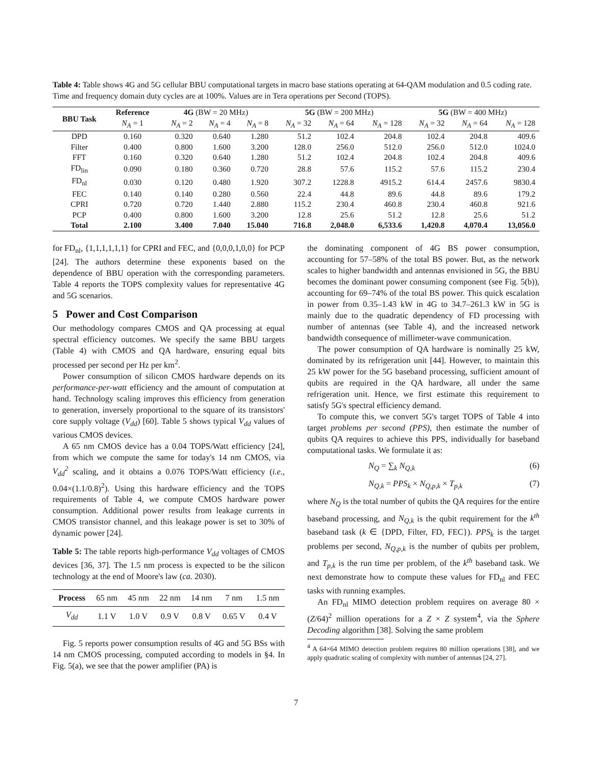Table 4: Table shows 4G and 5G cellular BBU computational targets in macro base stations operating at 64-QAM modulation and 0.5 coding rate. Time and frequency domain duty cycles are at 100%. Values are in Tera operations per Second (TOPS).
| BBU Task | Reference | 4G (BW = 20 MHz) | | | 5G (BW = 200 MHz) | | | 5G (BW = 400 MHz) | | |
| --- | --- | --- | --- | --- | --- | --- | --- | --- | --- | --- |
| | N<sub>A</sub> = 1 | N<sub>A</sub> = 2 | N<sub>A</sub> = 4 | N<sub>A</sub> = 8 | N<sub>A</sub> = 32 | N<sub>A</sub> = 64 | N<sub>A</sub> = 128 | N<sub>A</sub> = 32 | N<sub>A</sub> = 64 | N<sub>A</sub> = 128 |
| DPD | 0.160 | 0.320 | 0.640 | 1.280 | 51.2 | 102.4 | 204.8 | 102.4 | 204.8 | 409.6 |
| Filter | 0.400 | 0.800 | 1.600 | 3.200 | 128.0 | 256.0 | 512.0 | 256.0 | 512.0 | 1024.0 |
| FFT | 0.160 | 0.320 | 0.640 | 1.280 | 51.2 | 102.4 | 204.8 | 102.4 | 204.8 | 409.6 |
| FD<sub>lin</sub> | 0.090 | 0.180 | 0.360 | 0.720 | 28.8 | 57.6 | 115.2 | 57.6 | 115.2 | 230.4 |
| FD<sub>nl</sub> | 0.030 | 0.120 | 0.480 | 1.920 | 307.2 | 1228.8 | 4915.2 | 614.4 | 2457.6 | 9830.4 |
| FEC | 0.140 | 0.140 | 0.280 | 0.560 | 22.4 | 44.8 | 89.6 | 44.8 | 89.6 | 179.2 |
| CPRI | 0.720 | 0.720 | 1.440 | 2.880 | 115.2 | 230.4 | 460.8 | 230.4 | 460.8 | 921.6 |
| PCP | 0.400 | 0.800 | 1.600 | 3.200 | 12.8 | 25.6 | 51.2 | 12.8 | 25.6 | 51.2 |
| Total | 2.100 | 3.400 | 7.040 | 15.040 | 716.8 | 2,048.0 | 6,533.6 | 1,420.8 | 4,070.4 | 13,056.0 |
for FD<sub>nl</sub>, {1,1,1,1,1,1} for CPRI and FEC, and {0,0,0,1,0,0} for PCP [24]. The authors determine these exponents based on the dependence of BBU operation with the corresponding parameters. Table 4 reports the TOPS complexity values for representative 4G and 5G scenarios.
5 Power and Cost Comparison
Our methodology compares CMOS and QA processing at equal spectral efficiency outcomes. We specify the same BBU targets (Table 4) with CMOS and QA hardware, ensuring equal bits processed per second per Hz per km<sup>2</sup>.
Power consumption of silicon CMOS hardware depends on its performance-per-watt efficiency and the amount of computation at hand. Technology scaling improves this efficiency from generation to generation, inversely proportional to the square of its transistors' core supply voltage (V<sub>dd</sub>) [60]. Table 5 shows typical V<sub>dd</sub> values of various CMOS devices.
A 65 nm CMOS device has a 0.04 TOPS/Watt efficiency [24], from which we compute the same for today's 14 nm CMOS, via V<sub>dd</sub><sup>2</sup> scaling, and it obtains a 0.076 TOPS/Watt efficiency (i.e., 0.04×(1.1/0.8)<sup>2</sup>). Using this hardware efficiency and the TOPS requirements of Table 4, we compute CMOS hardware power consumption. Additional power results from leakage currents in CMOS transistor channel, and this leakage power is set to 30% of dynamic power [24].
Table 5: The table reports high-performance V<sub>dd</sub> voltages of CMOS devices [36, 37]. The 1.5 nm process is expected to be the silicon technology at the end of Moore's law (ca. 2030).
| Process | 65 nm | 45 nm | 22 nm | 14 nm | 7 nm | 1.5 nm |
| V<sub>dd</sub> | 1.1 V | 1.0 V | 0.9 V | 0.8 V | 0.65 V | 0.4 V |
Fig. 5 reports power consumption results of 4G and 5G BSs with 14 nm CMOS processing, computed according to models in §4. In Fig. 5(a), we see that the power amplifier (PA) is
the dominating component of 4G BS power consumption, accounting for 57–58% of the total BS power. But, as the network scales to higher bandwidth and antennas envisioned in 5G, the BBU becomes the dominant power consuming component (see Fig. 5(b)), accounting for 69–74% of the total BS power. This quick escalation in power from 0.35–1.43 kW in 4G to 34.7–261.3 kW in 5G is mainly due to the quadratic dependency of FD processing with number of antennas (see Table 4), and the increased network bandwidth consequence of millimeter-wave communication.
The power consumption of QA hardware is nominally 25 kW, dominated by its refrigeration unit [44]. However, to maintain this 25 kW power for the 5G baseband processing, sufficient amount of qubits are required in the QA hardware, all under the same refrigeration unit. Hence, we first estimate this requirement to satisfy 5G's spectral efficiency demand.
To compute this, we convert 5G's target TOPS of Table 4 into target problems per second (PPS), then estimate the number of qubits QA requires to achieve this PPS, individually for baseband computational tasks. We formulate it as:
N<sub>Q</sub> = ∑<sub>k</sub> N<sub>Q,k</sub> (6)
N<sub>Q,k</sub> = PPS<sub>k</sub> × N<sub>Q,p,k</sub> × T<sub>p,k</sub> (7)
where N<sub>Q</sub> is the total number of qubits the QA requires for the entire baseband processing, and N<sub>Q,k</sub> is the qubit requirement for the k<sup>th</sup> baseband task (k ∈ {DPD, Filter, FD, FEC}). PPS<sub>k</sub> is the target problems per second, N<sub>Q,p,k</sub> is the number of qubits per problem, and T<sub>p,k</sub> is the run time per problem, of the k<sup>th</sup> baseband task. We next demonstrate how to compute these values for FD<sub>nl</sub> and FEC tasks with running examples.
An FD<sub>nl</sub> MIMO detection problem requires on average 80 × (Z/64)<sup>2</sup> million operations for a Z × Z system<sup>4</sup>, via the Sphere Decoding algorithm [38]. Solving the same problem
<sup>4</sup> A 64×64 MIMO detection problem requires 80 million operations [38], and we apply quadratic scaling of complexity with number of antennas [24, 27].
7